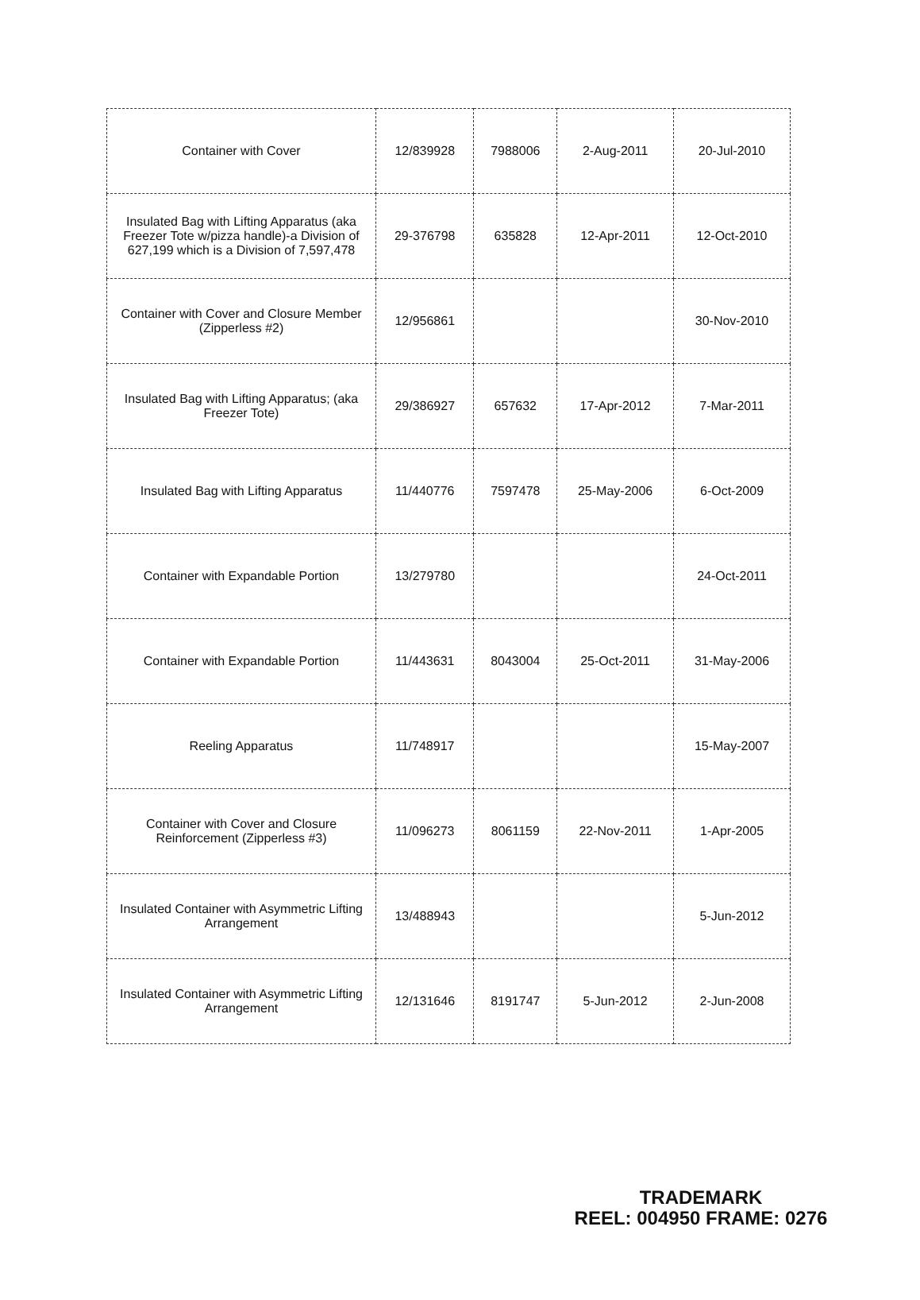| Container with Cover | 12/839928 | 7988006 | 2-Aug-2011 | 20-Jul-2010 |
| Insulated Bag with Lifting Apparatus (aka Freezer Tote w/pizza handle)-a Division of 627,199 which is a Division of 7,597,478 | 29-376798 | 635828 | 12-Apr-2011 | 12-Oct-2010 |
| Container with Cover and Closure Member (Zipperless #2) | 12/956861 | | | 30-Nov-2010 |
| Insulated Bag with Lifting Apparatus; (aka Freezer Tote) | 29/386927 | 657632 | 17-Apr-2012 | 7-Mar-2011 |
| Insulated Bag with Lifting Apparatus | 11/440776 | 7597478 | 25-May-2006 | 6-Oct-2009 |
| Container with Expandable Portion | 13/279780 | | | 24-Oct-2011 |
| Container with Expandable Portion | 11/443631 | 8043004 | 25-Oct-2011 | 31-May-2006 |
| Reeling Apparatus | 11/748917 | | | 15-May-2007 |
| Container with Cover and Closure Reinforcement (Zipperless #3) | 11/096273 | 8061159 | 22-Nov-2011 | 1-Apr-2005 |
| Insulated Container with Asymmetric Lifting Arrangement | 13/488943 | | | 5-Jun-2012 |
| Insulated Container with Asymmetric Lifting Arrangement | 12/131646 | 8191747 | 5-Jun-2012 | 2-Jun-2008 |
TRADEMARK
REEL: 004950 FRAME: 0276